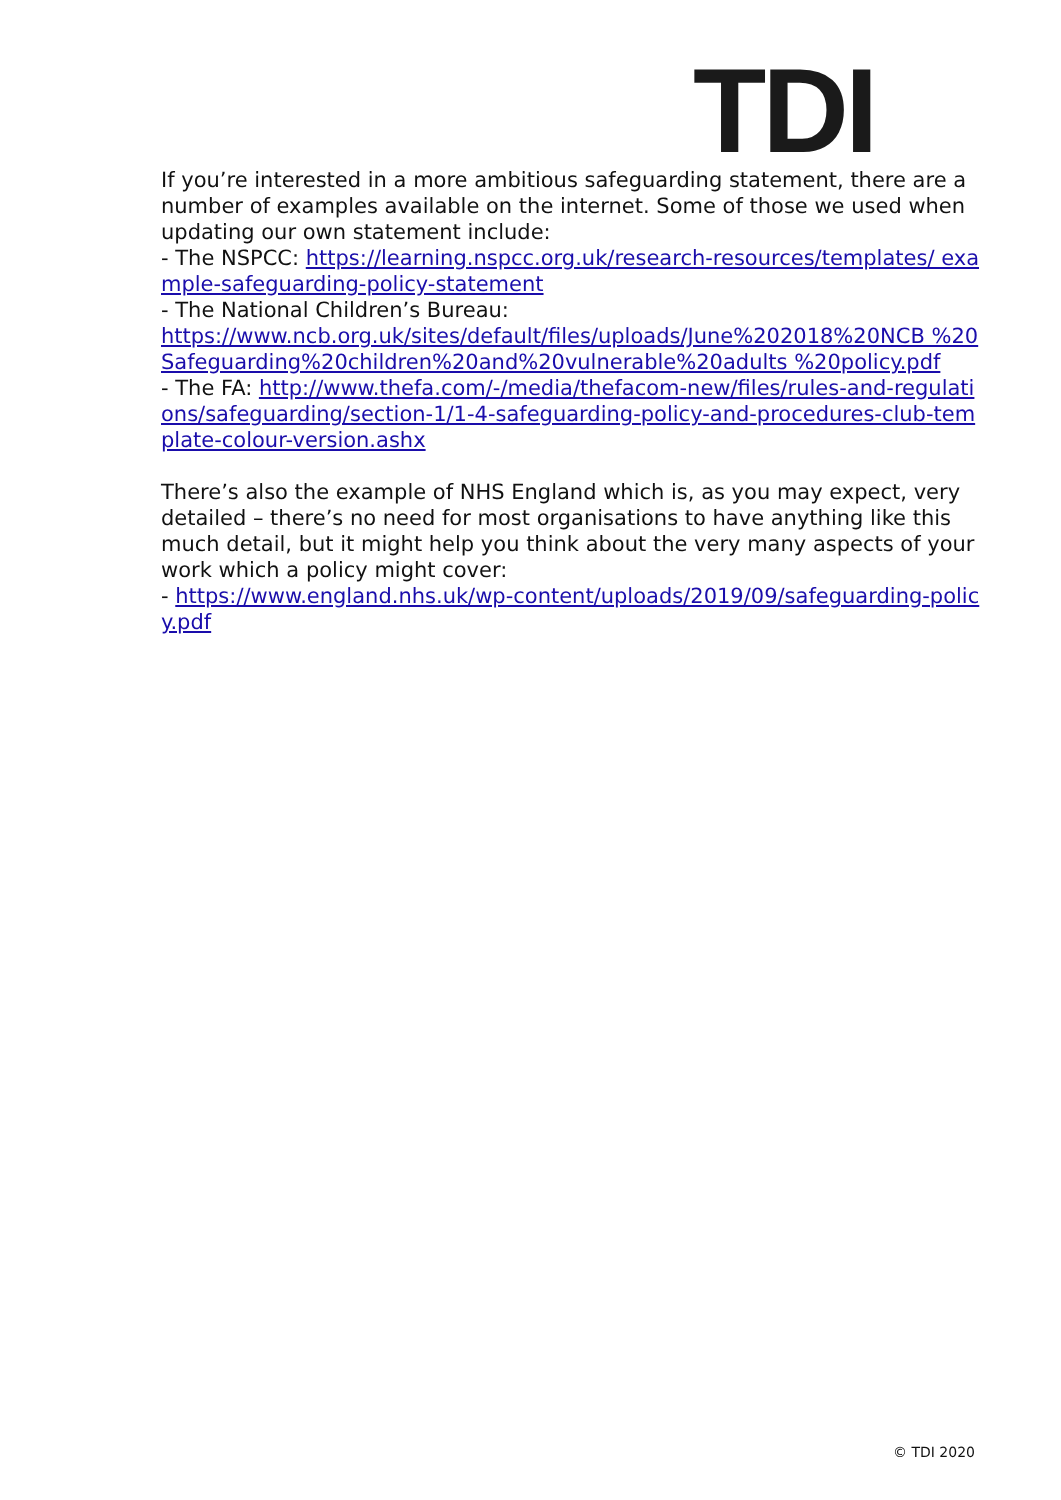TDI
If you’re interested in a more ambitious safeguarding statement, there are a number of examples available on the internet. Some of those we used when updating our own statement include:
- The NSPCC: https://learning.nspcc.org.uk/research-resources/templates/ example-safeguarding-policy-statement
- The National Children’s Bureau:
https://www.ncb.org.uk/sites/default/files/uploads/June%202018%20NCB %20Safeguarding%20children%20and%20vulnerable%20adults %20policy.pdf
- The FA: http://www.thefa.com/-/media/thefacom-new/files/rules-and-regulations/safeguarding/section-1/1-4-safeguarding-policy-and-procedures-club-template-colour-version.ashx
There’s also the example of NHS England which is, as you may expect, very detailed – there’s no need for most organisations to have anything like this much detail, but it might help you think about the very many aspects of your work which a policy might cover:
- https://www.england.nhs.uk/wp-content/uploads/2019/09/safeguarding-policy.pdf
© TDI 2020